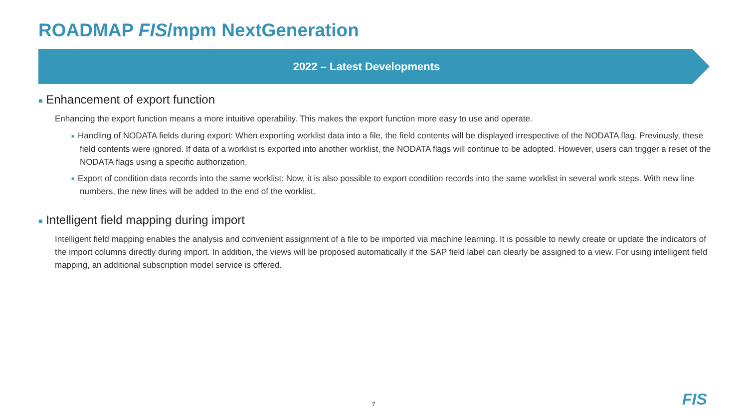ROADMAP FIS/mpm NextGeneration
2022 – Latest Developments
■ Enhancement of export function
Enhancing the export function means a more intuitive operability. This makes the export function more easy to use and operate.
■ Handling of NODATA fields during export: When exporting worklist data into a file, the field contents will be displayed irrespective of the NODATA flag. Previously, these field contents were ignored. If data of a worklist is exported into another worklist, the NODATA flags will continue to be adopted. However, users can trigger a reset of the NODATA flags using a specific authorization.
■ Export of condition data records into the same worklist: Now, it is also possible to export condition records into the same worklist in several work steps. With new line numbers, the new lines will be added to the end of the worklist.
■ Intelligent field mapping during import
Intelligent field mapping enables the analysis and convenient assignment of a file to be imported via machine learning. It is possible to newly create or update the indicators of the import columns directly during import. In addition, the views will be proposed automatically if the SAP field label can clearly be assigned to a view. For using intelligent field mapping, an additional subscription model service is offered.
7 FIS